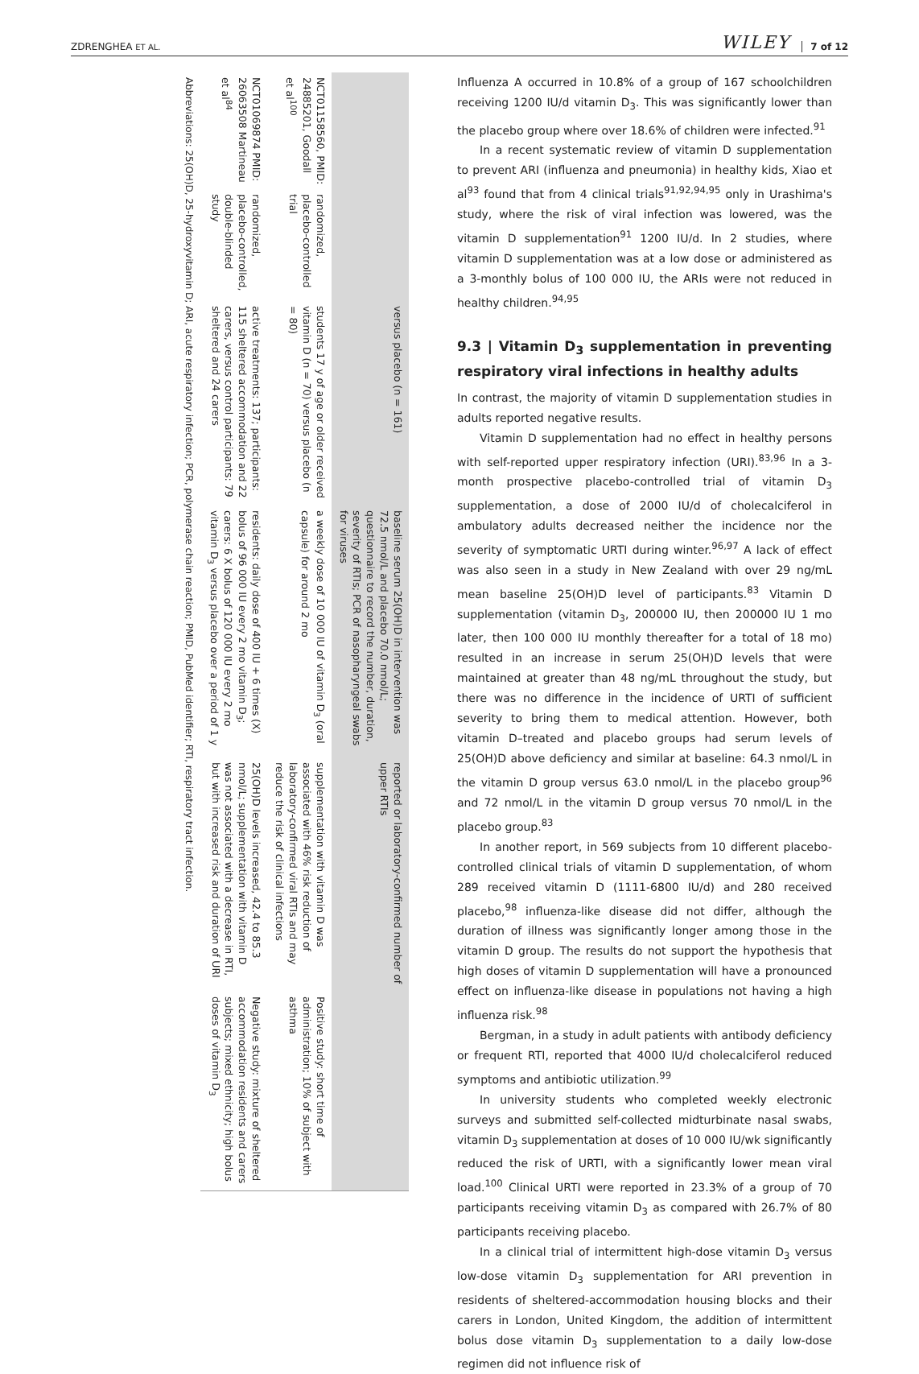ZDRENGHEA ET AL. WILEY 7 of 12
| | | versus placebo (n = 161) | baseline serum 25(OH)D in intervention was 72.5 nmol/L and placebo 70.0 nmol/L; questionnaire to record the number, duration, severity of RTIs; PCR of nasopharyngeal swabs for viruses | reported or laboratory-confirmed number of upper RTIs | |
| NCT01158560, PMID: 24885201, Goodall et al<sup>100</sup> | randomized, placebo-controlled trial | students 17 y of age or older received vitamin D (n = 70) versus placebo (n = 80) | a weekly dose of 10 000 IU of vitamin D<sub>3</sub> (oral capsule) for around 2 mo | supplementation with vitamin D was associated with 46% risk reduction of laboratory-confirmed viral RTIs and may reduce the risk of clinical infections | Positive study: short time of administration; 10% of subject with asthma |
| NCT01069874 PMID: 26063508 Martineau et al<sup>84</sup> | randomized, placebo-controlled, double-blinded study | active treatments: 137; participants: 115 sheltered accommodation and 22 carers, versus control participants: 79 sheltered and 24 carers | residents: daily dose of 400 IU + 6 times (X) bolus of 96 000 IU every 2 mo vitamin D<sub>3</sub>; carers: 6 X bolus of 120 000 IU every 2 mo vitamin D<sub>3</sub> versus placebo over a period of 1 y | 25(OH)D levels increased, 42.4 to 85.3 nmol/L; supplementation with vitamin D was not associated with a decrease in RTI, but with increased risk and duration of URI | Negative study: mixture of sheltered accommodation residents and carers subjects; mixed ethnicity; high bolus doses of vitamin D<sub>3</sub> |
Abbreviations: 25(OH)D, 25-hydroxyvitamin D; ARI, acute respiratory infection; PCR, polymerase chain reaction; PMID, PubMed identifier; RTI, respiratory tract infection.
Influenza A occurred in 10.8% of a group of 167 schoolchildren receiving 1200 IU/d vitamin D<sub>3</sub>. This was significantly lower than the placebo group where over 18.6% of children were infected.<sup>91</sup>
In a recent systematic review of vitamin D supplementation to prevent ARI (influenza and pneumonia) in healthy kids, Xiao et al<sup>93</sup> found that from 4 clinical trials<sup>91,92,94,95</sup> only in Urashima's study, where the risk of viral infection was lowered, was the vitamin D supplementation<sup>91</sup> 1200 IU/d. In 2 studies, where vitamin D supplementation was at a low dose or administered as a 3-monthly bolus of 100 000 IU, the ARIs were not reduced in healthy children.<sup>94,95</sup>
9.3 | Vitamin D<sub>3</sub> supplementation in preventing respiratory viral infections in healthy adults
In contrast, the majority of vitamin D supplementation studies in adults reported negative results.
Vitamin D supplementation had no effect in healthy persons with self-reported upper respiratory infection (URI).<sup>83,96</sup> In a 3-month prospective placebo-controlled trial of vitamin D<sub>3</sub> supplementation, a dose of 2000 IU/d of cholecalciferol in ambulatory adults decreased neither the incidence nor the severity of symptomatic URTI during winter.<sup>96,97</sup> A lack of effect was also seen in a study in New Zealand with over 29 ng/mL mean baseline 25(OH)D level of participants.<sup>83</sup> Vitamin D supplementation (vitamin D<sub>3</sub>, 200000 IU, then 200000 IU 1 mo later, then 100 000 IU monthly thereafter for a total of 18 mo) resulted in an increase in serum 25(OH)D levels that were maintained at greater than 48 ng/mL throughout the study, but there was no difference in the incidence of URTI of sufficient severity to bring them to medical attention. However, both vitamin D–treated and placebo groups had serum levels of 25(OH)D above deficiency and similar at baseline: 64.3 nmol/L in the vitamin D group versus 63.0 nmol/L in the placebo group<sup>96</sup> and 72 nmol/L in the vitamin D group versus 70 nmol/L in the placebo group.<sup>83</sup>
In another report, in 569 subjects from 10 different placebo-controlled clinical trials of vitamin D supplementation, of whom 289 received vitamin D (1111-6800 IU/d) and 280 received placebo,<sup>98</sup> influenza-like disease did not differ, although the duration of illness was significantly longer among those in the vitamin D group. The results do not support the hypothesis that high doses of vitamin D supplementation will have a pronounced effect on influenza-like disease in populations not having a high influenza risk.<sup>98</sup>
Bergman, in a study in adult patients with antibody deficiency or frequent RTI, reported that 4000 IU/d cholecalciferol reduced symptoms and antibiotic utilization.<sup>99</sup>
In university students who completed weekly electronic surveys and submitted self-collected midturbinate nasal swabs, vitamin D<sub>3</sub> supplementation at doses of 10 000 IU/wk significantly reduced the risk of URTI, with a significantly lower mean viral load.<sup>100</sup> Clinical URTI were reported in 23.3% of a group of 70 participants receiving vitamin D<sub>3</sub> as compared with 26.7% of 80 participants receiving placebo.
In a clinical trial of intermittent high-dose vitamin D<sub>3</sub> versus low-dose vitamin D<sub>3</sub> supplementation for ARI prevention in residents of sheltered-accommodation housing blocks and their carers in London, United Kingdom, the addition of intermittent bolus dose vitamin D<sub>3</sub> supplementation to a daily low-dose regimen did not influence risk of